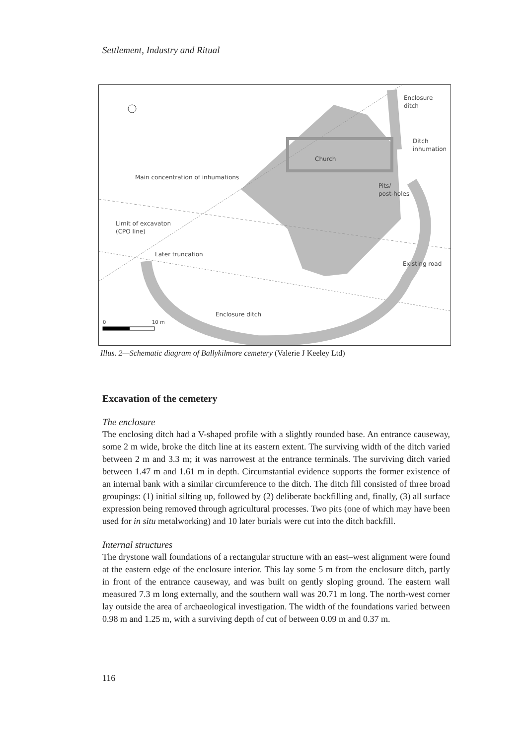Settlement, Industry and Ritual
Enclosure
ditch
Ditch
inhumation
Church
Main concentration of inhumations
Pits/
post-holes
Limit of excavaton
(CPO line)
Later truncation
Existing road
Enclosure ditch
0
10 m
Illus. 2—Schematic diagram of Ballykilmore cemetery (Valerie J Keeley Ltd)
Excavation of the cemetery
The enclosure
The enclosing ditch had a V-shaped profile with a slightly rounded base. An entrance causeway, some 2 m wide, broke the ditch line at its eastern extent. The surviving width of the ditch varied between 2 m and 3.3 m; it was narrowest at the entrance terminals. The surviving ditch varied between 1.47 m and 1.61 m in depth. Circumstantial evidence supports the former existence of an internal bank with a similar circumference to the ditch. The ditch fill consisted of three broad groupings: (1) initial silting up, followed by (2) deliberate backfilling and, finally, (3) all surface expression being removed through agricultural processes. Two pits (one of which may have been used for in situ metalworking) and 10 later burials were cut into the ditch backfill.
Internal structures
The drystone wall foundations of a rectangular structure with an east–west alignment were found at the eastern edge of the enclosure interior. This lay some 5 m from the enclosure ditch, partly in front of the entrance causeway, and was built on gently sloping ground. The eastern wall measured 7.3 m long externally, and the southern wall was 20.71 m long. The north-west corner lay outside the area of archaeological investigation. The width of the foundations varied between 0.98 m and 1.25 m, with a surviving depth of cut of between 0.09 m and 0.37 m.
116